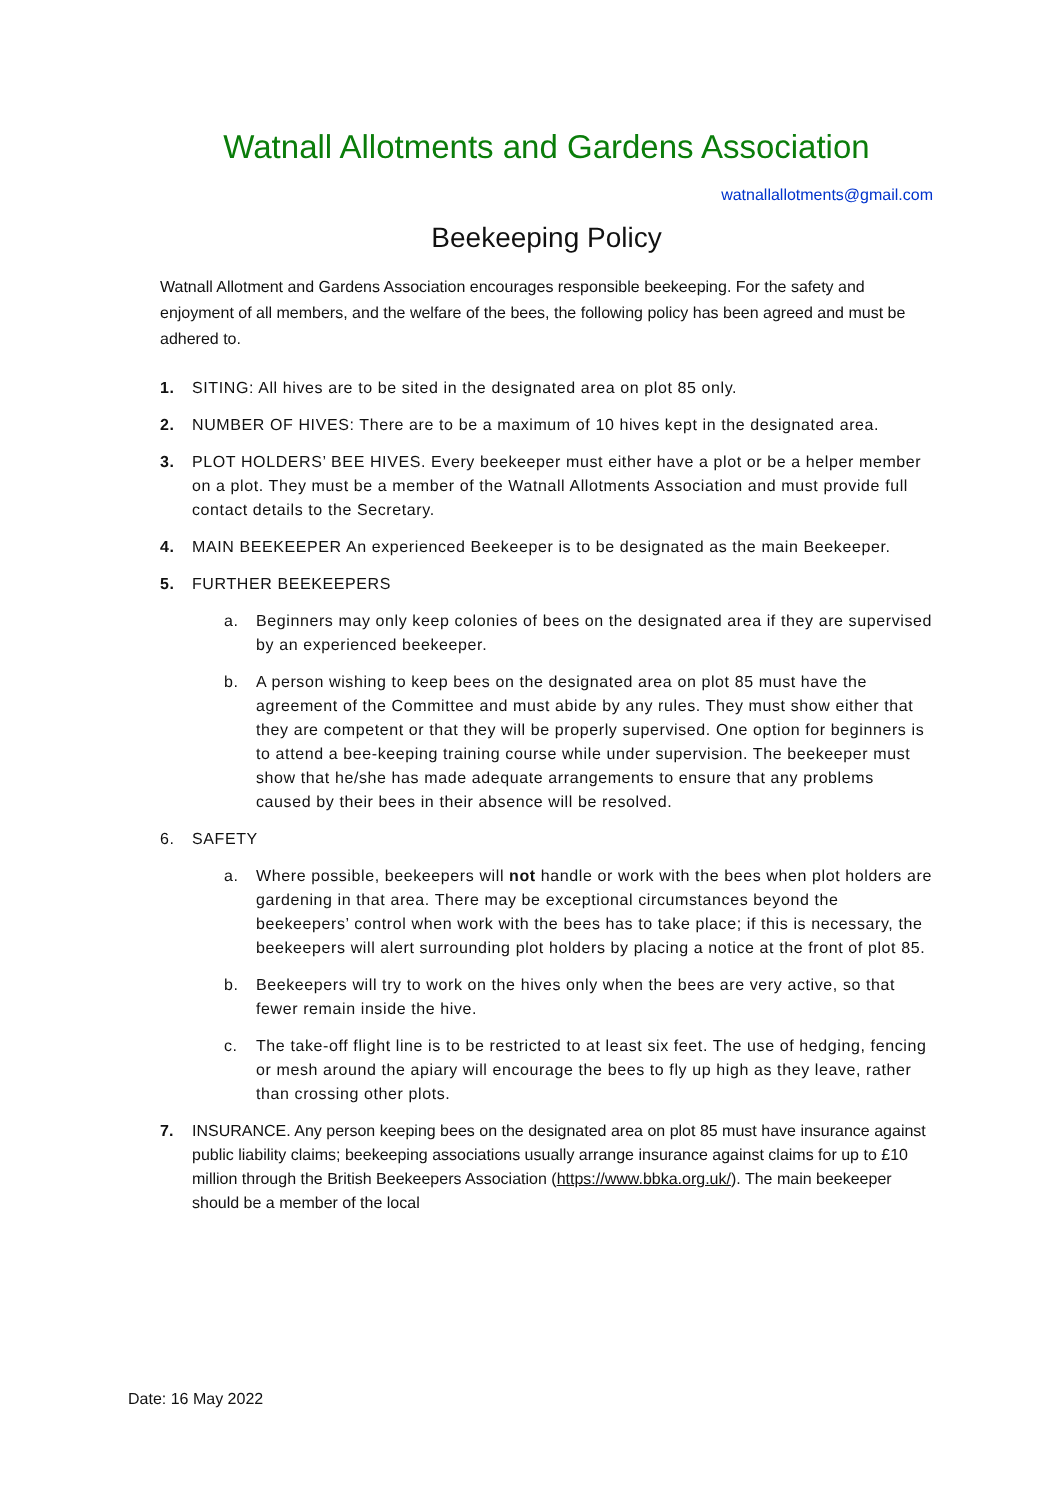Watnall Allotments and Gardens Association
watnallallotments@gmail.com
Beekeeping Policy
Watnall Allotment and Gardens Association encourages responsible beekeeping. For the safety and enjoyment of all members, and the welfare of the bees, the following policy has been agreed and must be adhered to.
1. SITING: All hives are to be sited in the designated area on plot 85 only.
2. NUMBER OF HIVES: There are to be a maximum of 10 hives kept in the designated area.
3. PLOT HOLDERS’ BEE HIVES. Every beekeeper must either have a plot or be a helper member on a plot. They must be a member of the Watnall Allotments Association and must provide full contact details to the Secretary.
4. MAIN BEEKEEPER An experienced Beekeeper is to be designated as the main Beekeeper.
5. FURTHER BEEKEEPERS
a. Beginners may only keep colonies of bees on the designated area if they are supervised by an experienced beekeeper.
b. A person wishing to keep bees on the designated area on plot 85 must have the agreement of the Committee and must abide by any rules. They must show either that they are competent or that they will be properly supervised. One option for beginners is to attend a bee-keeping training course while under supervision. The beekeeper must show that he/she has made adequate arrangements to ensure that any problems caused by their bees in their absence will be resolved.
6. SAFETY
a. Where possible, beekeepers will not handle or work with the bees when plot holders are gardening in that area. There may be exceptional circumstances beyond the beekeepers’ control when work with the bees has to take place; if this is necessary, the beekeepers will alert surrounding plot holders by placing a notice at the front of plot 85.
b. Beekeepers will try to work on the hives only when the bees are very active, so that fewer remain inside the hive.
c. The take-off flight line is to be restricted to at least six feet. The use of hedging, fencing or mesh around the apiary will encourage the bees to fly up high as they leave, rather than crossing other plots.
7. INSURANCE. Any person keeping bees on the designated area on plot 85 must have insurance against public liability claims; beekeeping associations usually arrange insurance against claims for up to £10 million through the British Beekeepers Association (https://www.bbka.org.uk/). The main beekeeper should be a member of the local
Date: 16 May 2022